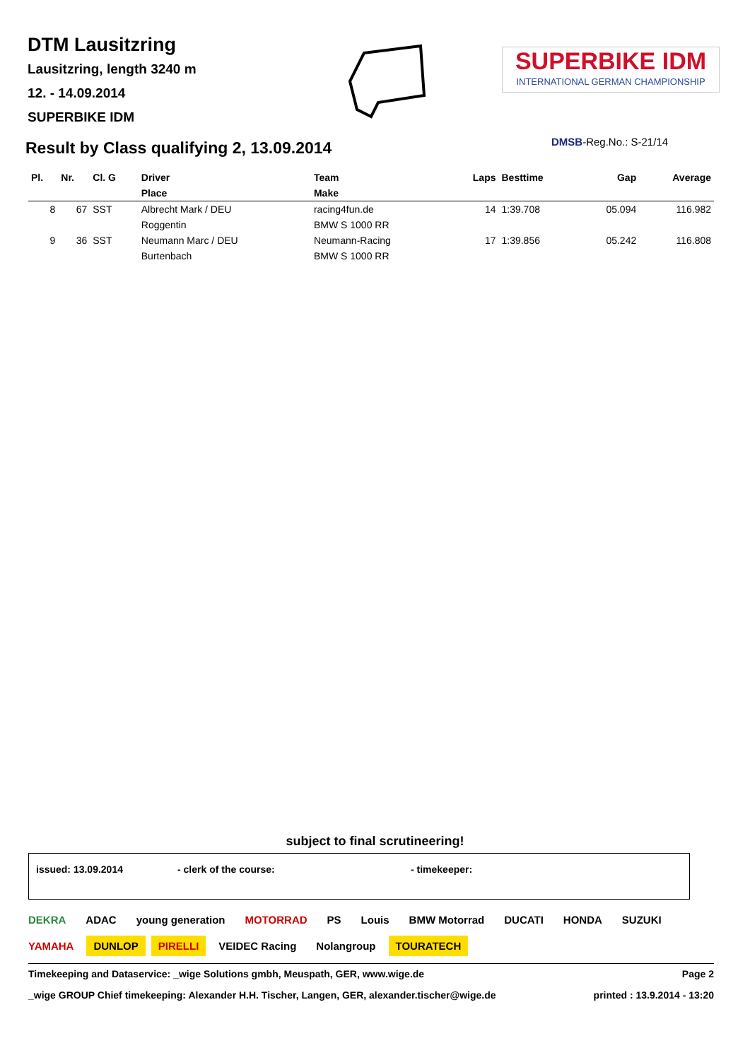DTM Lausitzring
Lausitzring, length 3240 m
12. - 14.09.2014
SUPERBIKE IDM
SUPERBIKE IDM
INTERNATIONAL GERMAN CHAMPIONSHIP
Result by Class qualifying 2, 13.09.2014
DMSB-Reg.No.: S-21/14
| Pl. | Nr. | Cl. G | Driver | Team | Laps | Besttime | Gap | Average |
| --- | --- | --- | --- | --- | --- | --- | --- | --- |
| | | | Place | Make | | | | |
| 8 | 67 | SST | Albrecht Mark / DEU | racing4fun.de | 14 | 1:39.708 | 05.094 | 116.982 |
| | | | Roggentin | BMW S 1000 RR | | | | |
| 9 | 36 | SST | Neumann Marc / DEU | Neumann-Racing | 17 | 1:39.856 | 05.242 | 116.808 |
| | | | Burtenbach | BMW S 1000 RR | | | | |
subject to final scrutineering!
issued: 13.09.2014 - clerk of the course: - timekeeper:
DEKRA ADAC young generation MOTORRAD PS Louis BMW Motorrad DUCATI HONDA SUZUKI YAMAHA DUNLOP PIRELLI VEIDEC Racing Nolangroup TOURATECH
Timekeeping and Dataservice: _wige Solutions gmbh, Meuspath, GER, www.wige.de Page 2
_wige GROUP Chief timekeeping: Alexander H.H. Tischer, Langen, GER, alexander.tischer@wige.de printed : 13.9.2014 - 13:20